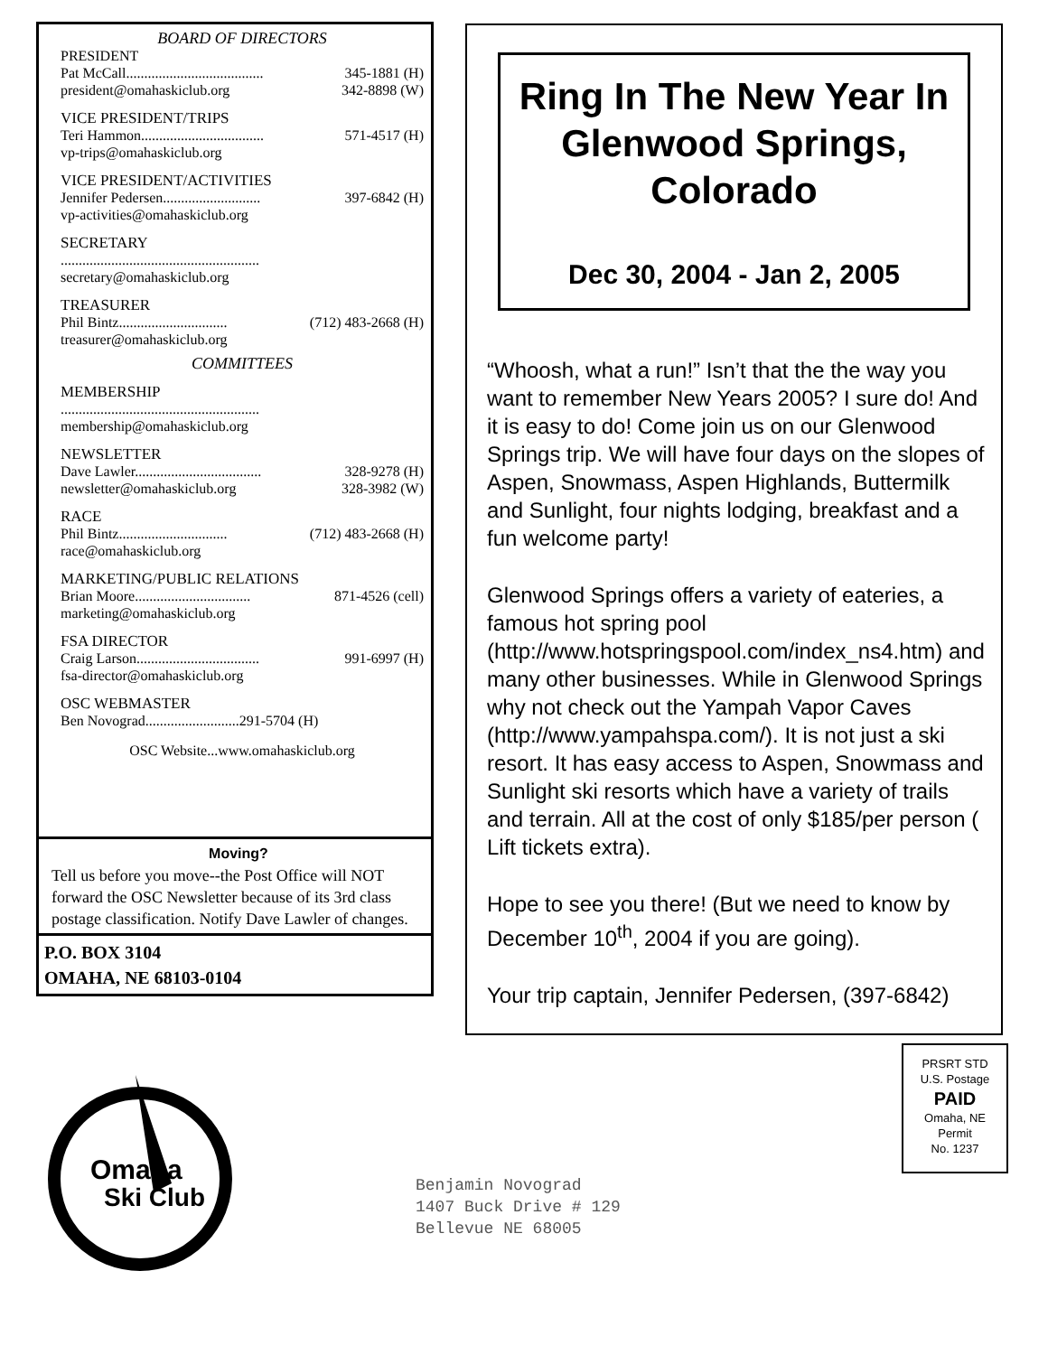BOARD OF DIRECTORS
PRESIDENT
Pat McCall...................................... 345-1881 (H)
president@omahaskiclub.org 342-8898 (W)
VICE PRESIDENT/TRIPS
Teri Hammon.................................. 571-4517 (H)
vp-trips@omahaskiclub.org
VICE PRESIDENT/ACTIVITIES
Jennifer Pedersen........................... 397-6842 (H)
vp-activities@omahaskiclub.org
SECRETARY
.......................................................
secretary@omahaskiclub.org
TREASURER
Phil Bintz.............................. (712) 483-2668 (H)
treasurer@omahaskiclub.org
COMMITTEES
MEMBERSHIP
.......................................................
membership@omahaskiclub.org
NEWSLETTER
Dave Lawler................................... 328-9278 (H)
newsletter@omahaskiclub.org 328-3982 (W)
RACE
Phil Bintz.............................. (712) 483-2668 (H)
race@omahaskiclub.org
MARKETING/PUBLIC RELATIONS
Brian Moore................................ 871-4526 (cell)
marketing@omahaskiclub.org
FSA DIRECTOR
Craig Larson.................................. 991-6997 (H)
fsa-director@omahaskiclub.org
OSC WEBMASTER
Ben Novograd..........................291-5704 (H)
OSC Website...www.omahaskiclub.org
Moving?
Tell us before you move--the Post Office will NOT forward the OSC Newsletter because of its 3rd class postage classification. Notify Dave Lawler of changes.
P.O. BOX 3104
OMAHA, NE 68103-0104
Ring In The New Year In Glenwood Springs, Colorado
Dec 30, 2004 - Jan 2, 2005
“Whoosh, what a run!” Isn’t that the the way you want to remember New Years 2005? I sure do! And it is easy to do! Come join us on our Glenwood Springs trip. We will have four days on the slopes of Aspen, Snowmass, Aspen Highlands, Buttermilk and Sunlight, four nights lodging, breakfast and a fun welcome party!
Glenwood Springs offers a variety of eateries, a famous hot spring pool (http://www.hotspringspool.com/index_ns4.htm) and many other businesses. While in Glenwood Springs why not check out the Yampah Vapor Caves (http://www.yampahspa.com/). It is not just a ski resort. It has easy access to Aspen, Snowmass and Sunlight ski resorts which have a variety of trails and terrain. All at the cost of only $185/per person ( Lift tickets extra).
Hope to see you there! (But we need to know by December 10<sup>th</sup>, 2004 if you are going).
Your trip captain, Jennifer Pedersen, (397-6842)
Omaha
Ski Club
PRSRT STD
U.S. Postage
PAID
Omaha, NE
Permit
No. 1237
Benjamin Novograd
1407 Buck Drive # 129
Bellevue NE 68005